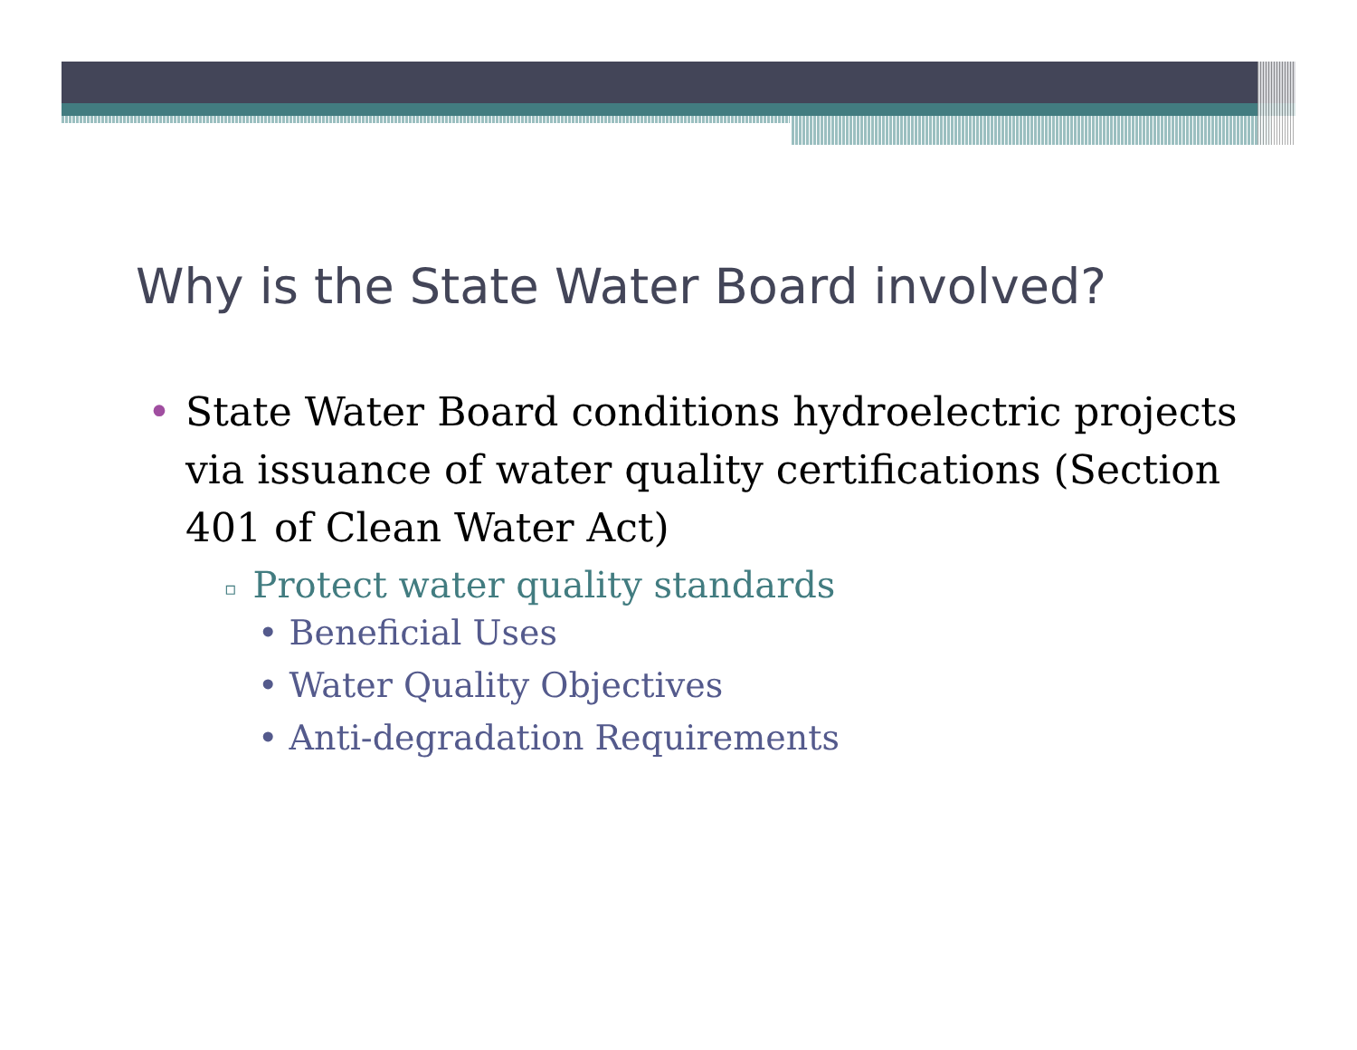Why is the State Water Board involved?
• State Water Board conditions hydroelectric projects via issuance of water quality certifications (Section 401 of Clean Water Act)
▫ Protect water quality standards
• Beneficial Uses
• Water Quality Objectives
• Anti-degradation Requirements